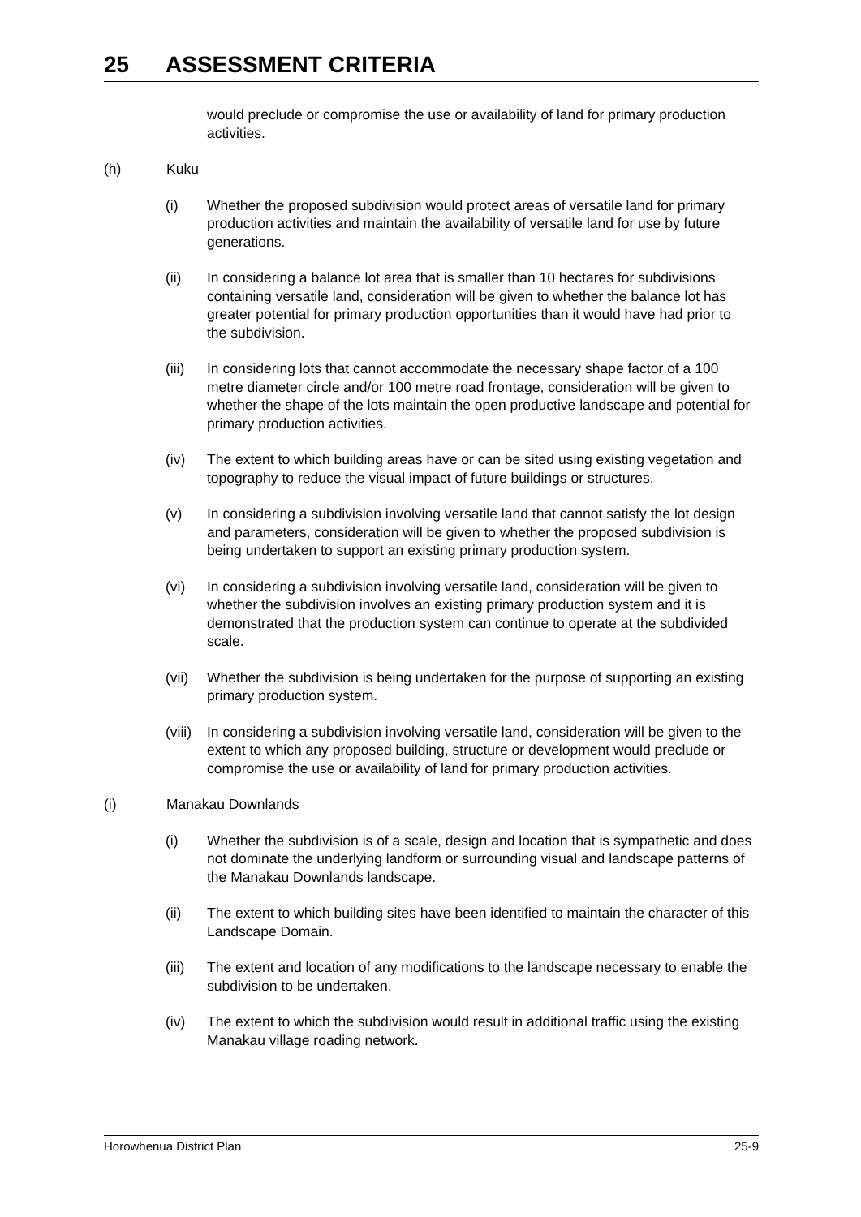25 ASSESSMENT CRITERIA
would preclude or compromise the use or availability of land for primary production activities.
(h) Kuku
(i) Whether the proposed subdivision would protect areas of versatile land for primary production activities and maintain the availability of versatile land for use by future generations.
(ii) In considering a balance lot area that is smaller than 10 hectares for subdivisions containing versatile land, consideration will be given to whether the balance lot has greater potential for primary production opportunities than it would have had prior to the subdivision.
(iii)
In considering lots that cannot accommodate the necessary shape factor of a 100 metre diameter circle and/or 100 metre road frontage, consideration will be given to whether the shape of the lots maintain the open productive landscape and potential for primary production activities.
(iv) The extent to which building areas have or can be sited using existing vegetation and topography to reduce the visual impact of future buildings or structures.
(v) In considering a subdivision involving versatile land that cannot satisfy the lot design and parameters, consideration will be given to whether the proposed subdivision is being undertaken to support an existing primary production system.
(vi) In considering a subdivision involving versatile land, consideration will be given to whether the subdivision involves an existing primary production system and it is demonstrated that the production system can continue to operate at the subdivided scale.
(vii)
Whether the subdivision is being undertaken for the purpose of supporting an existing primary production system.
(viii)
In considering a subdivision involving versatile land, consideration will be given to the extent to which any proposed building, structure or development would preclude or compromise the use or availability of land for primary production activities.
(i) Manakau Downlands
(i) Whether the subdivision is of a scale, design and location that is sympathetic and does not dominate the underlying landform or surrounding visual and landscape patterns of the Manakau Downlands landscape.
(ii) The extent to which building sites have been identified to maintain the character of this Landscape Domain.
(iii)
The extent and location of any modifications to the landscape necessary to enable the subdivision to be undertaken.
(iv) The extent to which the subdivision would result in additional traffic using the existing Manakau village roading network.
Horowhenua District Plan 25-9